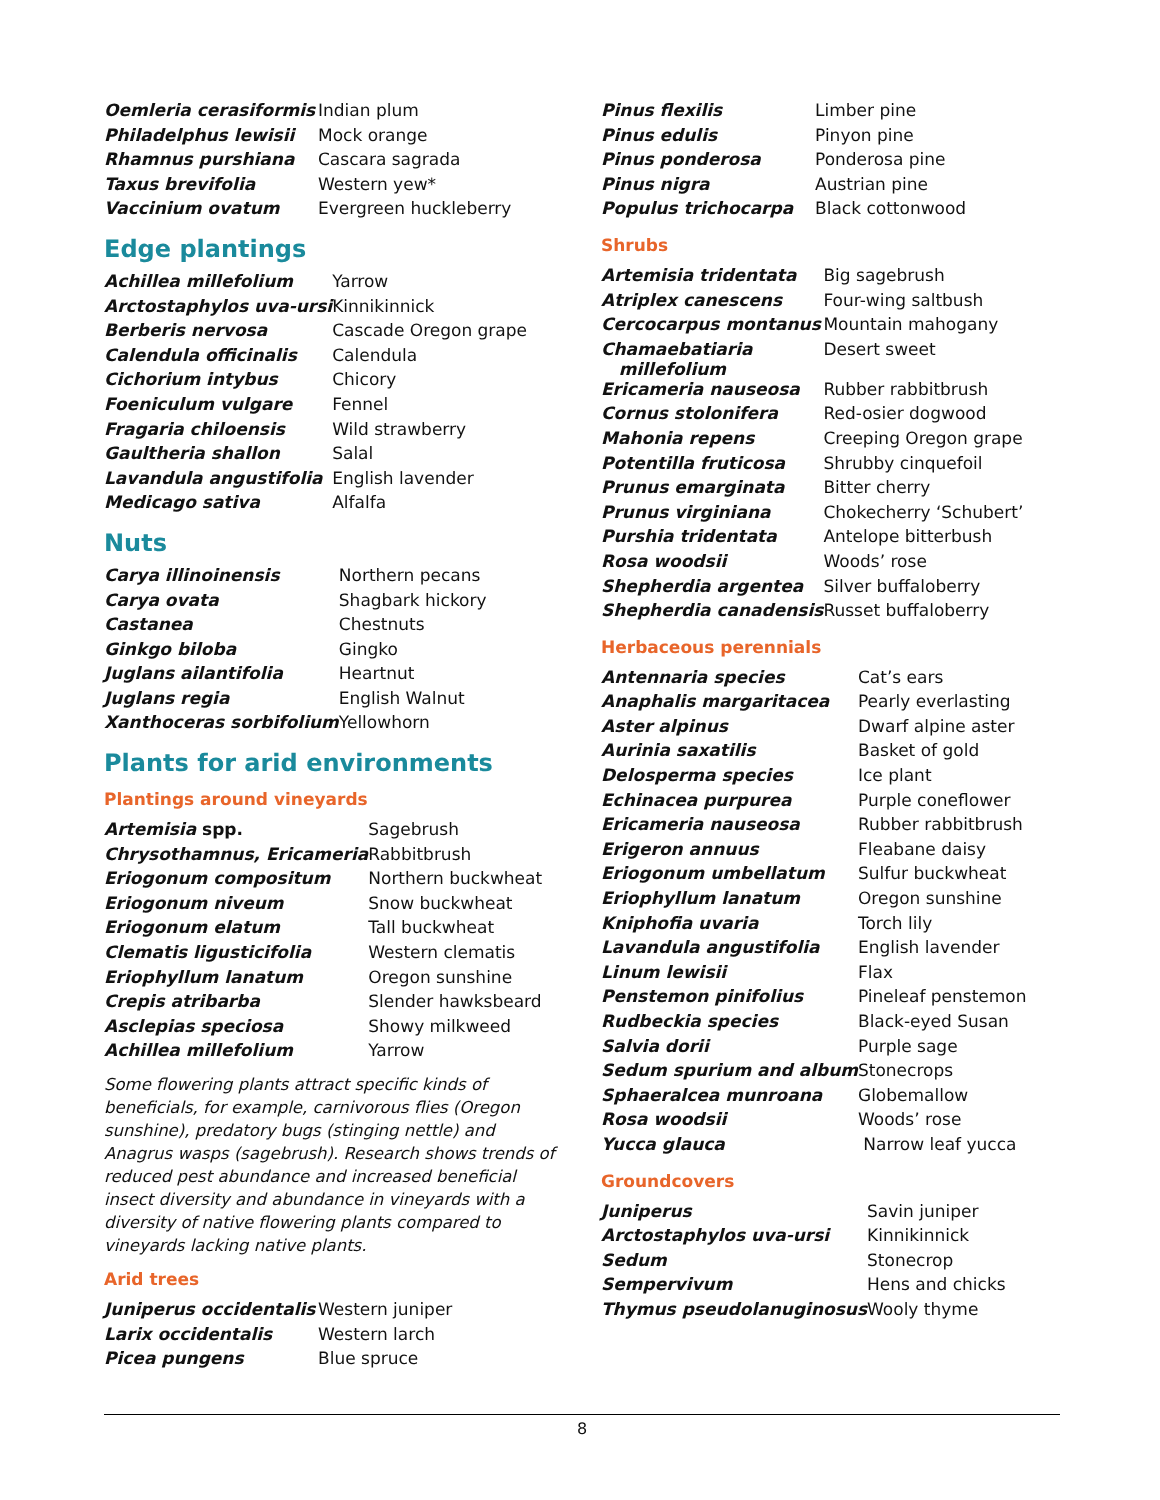| Oemleria cerasiformis | Indian plum |
| Philadelphus lewisii | Mock orange |
| Rhamnus purshiana | Cascara sagrada |
| Taxus brevifolia | Western yew* |
| Vaccinium ovatum | Evergreen huckleberry |
Edge plantings
| Achillea millefolium | Yarrow |
| Arctostaphylos uva-ursi | Kinnikinnick |
| Berberis nervosa | Cascade Oregon grape |
| Calendula officinalis | Calendula |
| Cichorium intybus | Chicory |
| Foeniculum vulgare | Fennel |
| Fragaria chiloensis | Wild strawberry |
| Gaultheria shallon | Salal |
| Lavandula angustifolia | English lavender |
| Medicago sativa | Alfalfa |
Nuts
| Carya illinoinensis | Northern pecans |
| Carya ovata | Shagbark hickory |
| Castanea | Chestnuts |
| Ginkgo biloba | Gingko |
| Juglans ailantifolia | Heartnut |
| Juglans regia | English Walnut |
| Xanthoceras sorbifolium | Yellowhorn |
Plants for arid environments
Plantings around vineyards
| Artemisia spp. | Sagebrush |
| Chrysothamnus, Ericameria | Rabbitbrush |
| Eriogonum compositum | Northern buckwheat |
| Eriogonum niveum | Snow buckwheat |
| Eriogonum elatum | Tall buckwheat |
| Clematis ligusticifolia | Western clematis |
| Eriophyllum lanatum | Oregon sunshine |
| Crepis atribarba | Slender hawksbeard |
| Asclepias speciosa | Showy milkweed |
| Achillea millefolium | Yarrow |
Some flowering plants attract specific kinds of beneficials, for example, carnivorous flies (Oregon sunshine), predatory bugs (stinging nettle) and Anagrus wasps (sagebrush). Research shows trends of reduced pest abundance and increased beneficial insect diversity and abundance in vineyards with a diversity of native flowering plants compared to vineyards lacking native plants.
Arid trees
| Juniperus occidentalis | Western juniper |
| Larix occidentalis | Western larch |
| Picea pungens | Blue spruce |
| Pinus flexilis | Limber pine |
| Pinus edulis | Pinyon pine |
| Pinus ponderosa | Ponderosa pine |
| Pinus nigra | Austrian pine |
| Populus trichocarpa | Black cottonwood |
Shrubs
| Artemisia tridentata | Big sagebrush |
| Atriplex canescens | Four-wing saltbush |
| Cercocarpus montanus | Mountain mahogany |
| Chamaebatiaria millefolium | Desert sweet |
| Ericameria nauseosa | Rubber rabbitbrush |
| Cornus stolonifera | Red-osier dogwood |
| Mahonia repens | Creeping Oregon grape |
| Potentilla fruticosa | Shrubby cinquefoil |
| Prunus emarginata | Bitter cherry |
| Prunus virginiana | Chokecherry ‘Schubert’ |
| Purshia tridentata | Antelope bitterbush |
| Rosa woodsii | Woods’ rose |
| Shepherdia argentea | Silver buffaloberry |
| Shepherdia canadensis | Russet buffaloberry |
Herbaceous perennials
| Antennaria species | Cat’s ears |
| Anaphalis margaritacea | Pearly everlasting |
| Aster alpinus | Dwarf alpine aster |
| Aurinia saxatilis | Basket of gold |
| Delosperma species | Ice plant |
| Echinacea purpurea | Purple coneflower |
| Ericameria nauseosa | Rubber rabbitbrush |
| Erigeron annuus | Fleabane daisy |
| Eriogonum umbellatum | Sulfur buckwheat |
| Eriophyllum lanatum | Oregon sunshine |
| Kniphofia uvaria | Torch lily |
| Lavandula angustifolia | English lavender |
| Linum lewisii | Flax |
| Penstemon pinifolius | Pineleaf penstemon |
| Rudbeckia species | Black-eyed Susan |
| Salvia dorii | Purple sage |
| Sedum spurium and album | Stonecrops |
| Sphaeralcea munroana | Globemallow |
| Rosa woodsii | Woods’ rose |
| Yucca glauca | Narrow leaf yucca |
Groundcovers
| Juniperus | Savin juniper |
| Arctostaphylos uva-ursi | Kinnikinnick |
| Sedum | Stonecrop |
| Sempervivum | Hens and chicks |
| Thymus pseudolanuginosus | Wooly thyme |
8